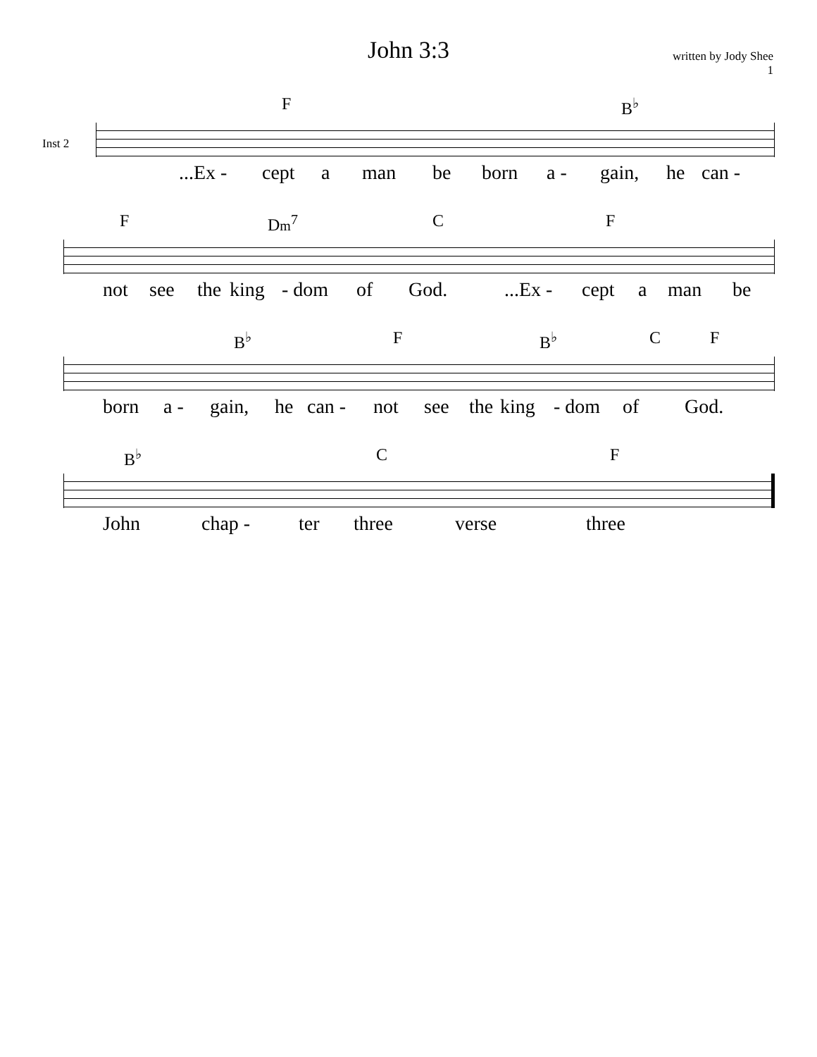John 3:3
written by Jody Shee
1
Inst 2
F B<sup>♭</sup>
...Ex - cept a man be born a - gain, he can -
F Dm<sup>7</sup> C F
not see the king - dom of God....Ex - cept a man be
B<sup>♭</sup> F B<sup>♭</sup> C F
born a - gain, he can - not see the king - dom of God.
B<sup>♭</sup> C F
John chap - ter three verse three